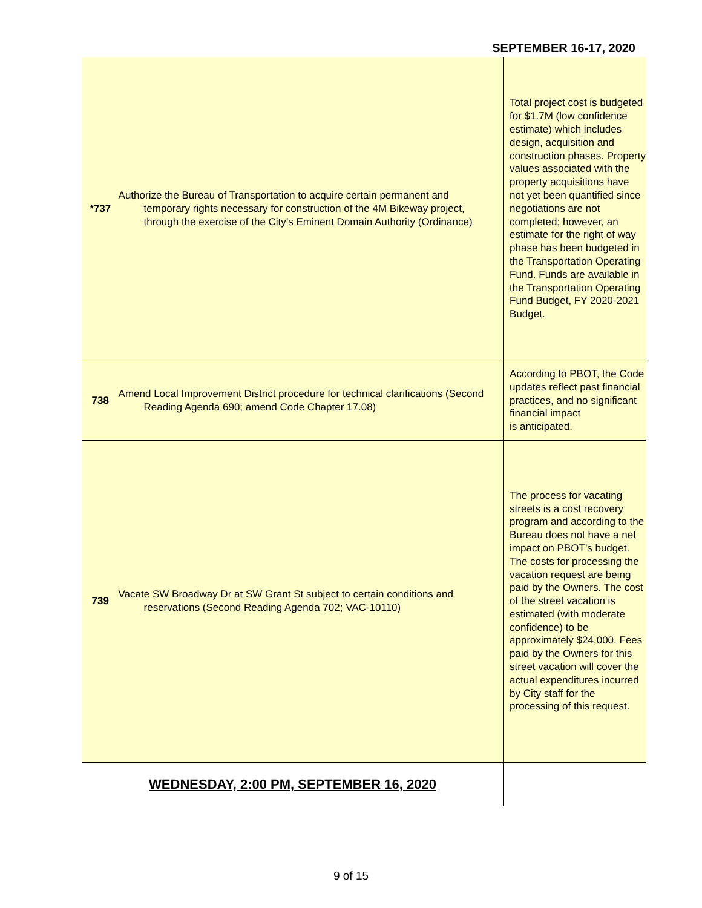SEPTEMBER 16-17, 2020
| *737 | Authorize the Bureau of Transportation to acquire certain permanent and temporary rights necessary for construction of the 4M Bikeway project, through the exercise of the City’s Eminent Domain Authority (Ordinance) | Total project cost is budgeted for $1.7M (low confidence estimate) which includes design, acquisition and construction phases. Property values associated with the property acquisitions have not yet been quantified since negotiations are not completed; however, an estimate for the right of way phase has been budgeted in the Transportation Operating Fund. Funds are available in the Transportation Operating Fund Budget, FY 2020-2021 Budget. |
| 738 | Amend Local Improvement District procedure for technical clarifications (Second Reading Agenda 690; amend Code Chapter 17.08) | According to PBOT, the Code updates reflect past financial practices, and no significant financial impact is anticipated. |
| 739 | Vacate SW Broadway Dr at SW Grant St subject to certain conditions and reservations (Second Reading Agenda 702; VAC-10110) | The process for vacating streets is a cost recovery program and according to the Bureau does not have a net impact on PBOT’s budget. The costs for processing the vacation request are being paid by the Owners. The cost of the street vacation is estimated (with moderate confidence) to be approximately $24,000. Fees paid by the Owners for this street vacation will cover the actual expenditures incurred by City staff for the processing of this request. |
| WEDNESDAY, 2:00 PM, SEPTEMBER 16, 2020 | | |
9 of 15